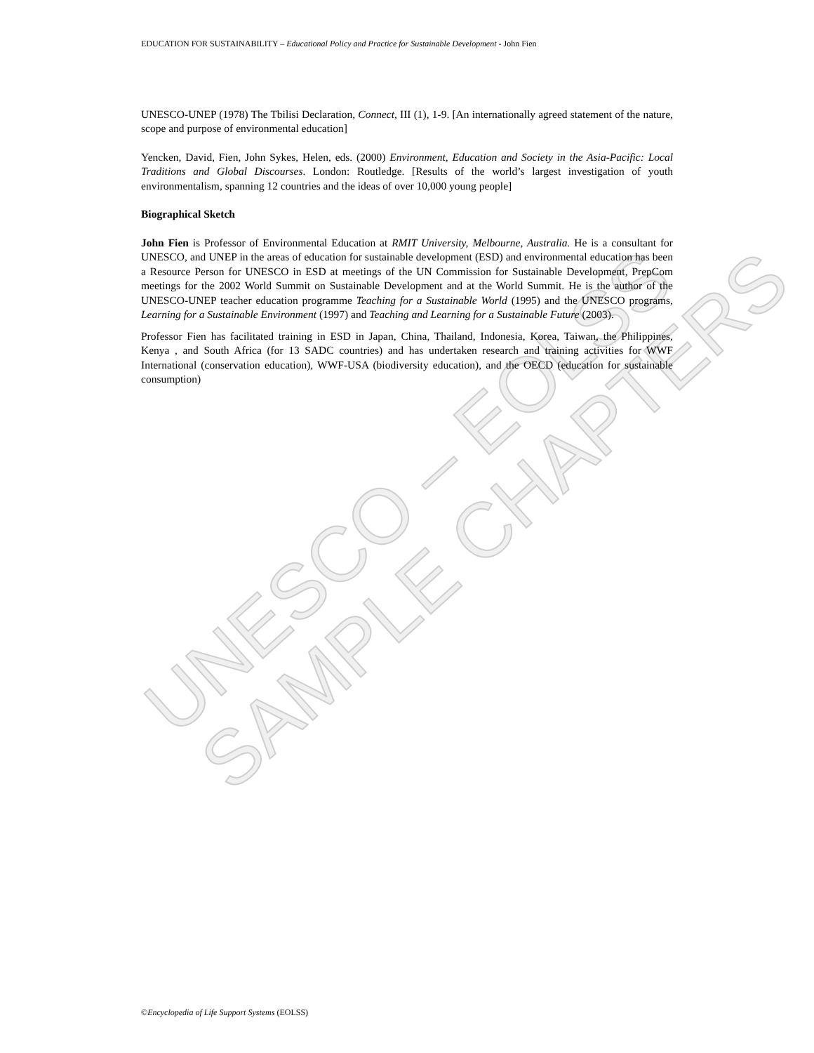UNESCO – EOLSS
SAMPLE CHAPTERS
EDUCATION FOR SUSTAINABILITY – Educational Policy and Practice for Sustainable Development - John Fien
UNESCO-UNEP (1978) The Tbilisi Declaration, Connect, III (1), 1-9. [An internationally agreed statement of the nature, scope and purpose of environmental education]
Yencken, David, Fien, John Sykes, Helen, eds. (2000) Environment, Education and Society in the Asia-Pacific: Local Traditions and Global Discourses. London: Routledge. [Results of the world’s largest investigation of youth environmentalism, spanning 12 countries and the ideas of over 10,000 young people]
Biographical Sketch
John Fien is Professor of Environmental Education at RMIT University, Melbourne, Australia. He is a consultant for UNESCO, and UNEP in the areas of education for sustainable development (ESD) and environmental education has been a Resource Person for UNESCO in ESD at meetings of the UN Commission for Sustainable Development, PrepCom meetings for the 2002 World Summit on Sustainable Development and at the World Summit. He is the author of the UNESCO-UNEP teacher education programme Teaching for a Sustainable World (1995) and the UNESCO programs, Learning for a Sustainable Environment (1997) and Teaching and Learning for a Sustainable Future (2003).
Professor Fien has facilitated training in ESD in Japan, China, Thailand, Indonesia, Korea, Taiwan, the Philippines, Kenya , and South Africa (for 13 SADC countries) and has undertaken research and training activities for WWF International (conservation education), WWF-USA (biodiversity education), and the OECD (education for sustainable consumption)
©Encyclopedia of Life Support Systems (EOLSS)